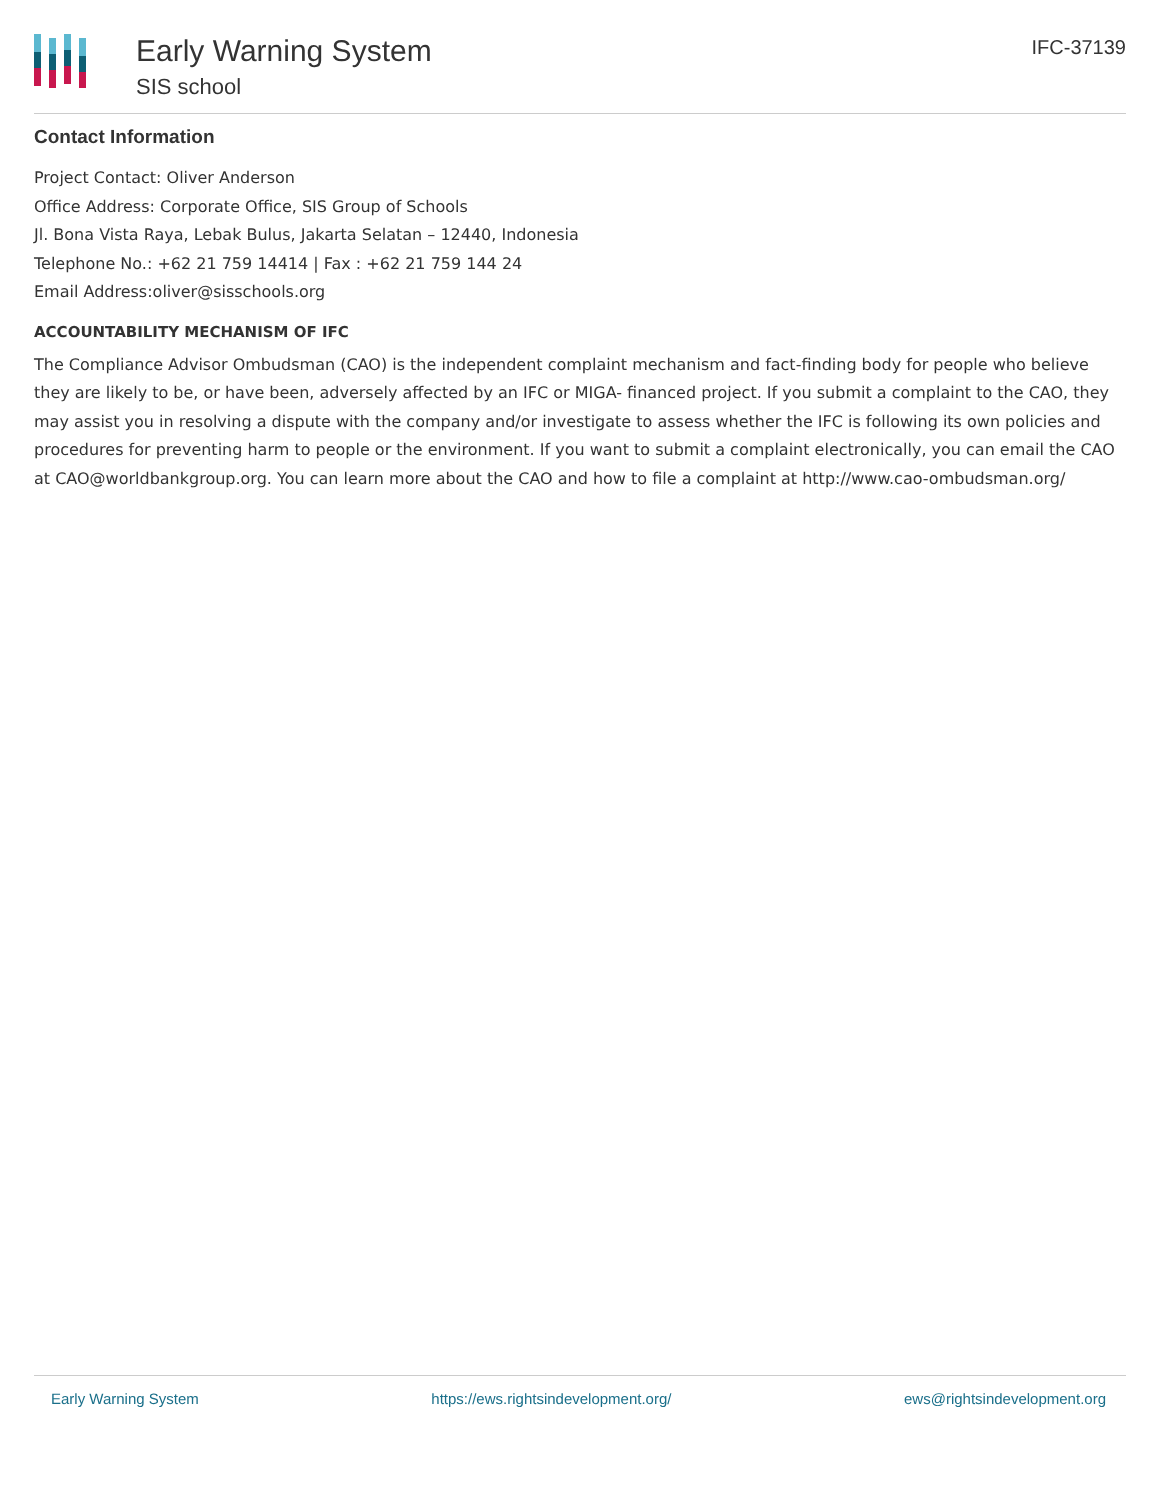Early Warning System
SIS school
IFC-37139
Contact Information
Project Contact: Oliver Anderson
Office Address: Corporate Office, SIS Group of Schools
Jl. Bona Vista Raya, Lebak Bulus, Jakarta Selatan – 12440, Indonesia
Telephone No.: +62 21 759 14414 | Fax : +62 21 759 144 24
Email Address:oliver@sisschools.org
ACCOUNTABILITY MECHANISM OF IFC
The Compliance Advisor Ombudsman (CAO) is the independent complaint mechanism and fact-finding body for people who believe they are likely to be, or have been, adversely affected by an IFC or MIGA- financed project. If you submit a complaint to the CAO, they may assist you in resolving a dispute with the company and/or investigate to assess whether the IFC is following its own policies and procedures for preventing harm to people or the environment. If you want to submit a complaint electronically, you can email the CAO at CAO@worldbankgroup.org. You can learn more about the CAO and how to file a complaint at http://www.cao-ombudsman.org/
Early Warning System https://ews.rightsindevelopment.org/ ews@rightsindevelopment.org